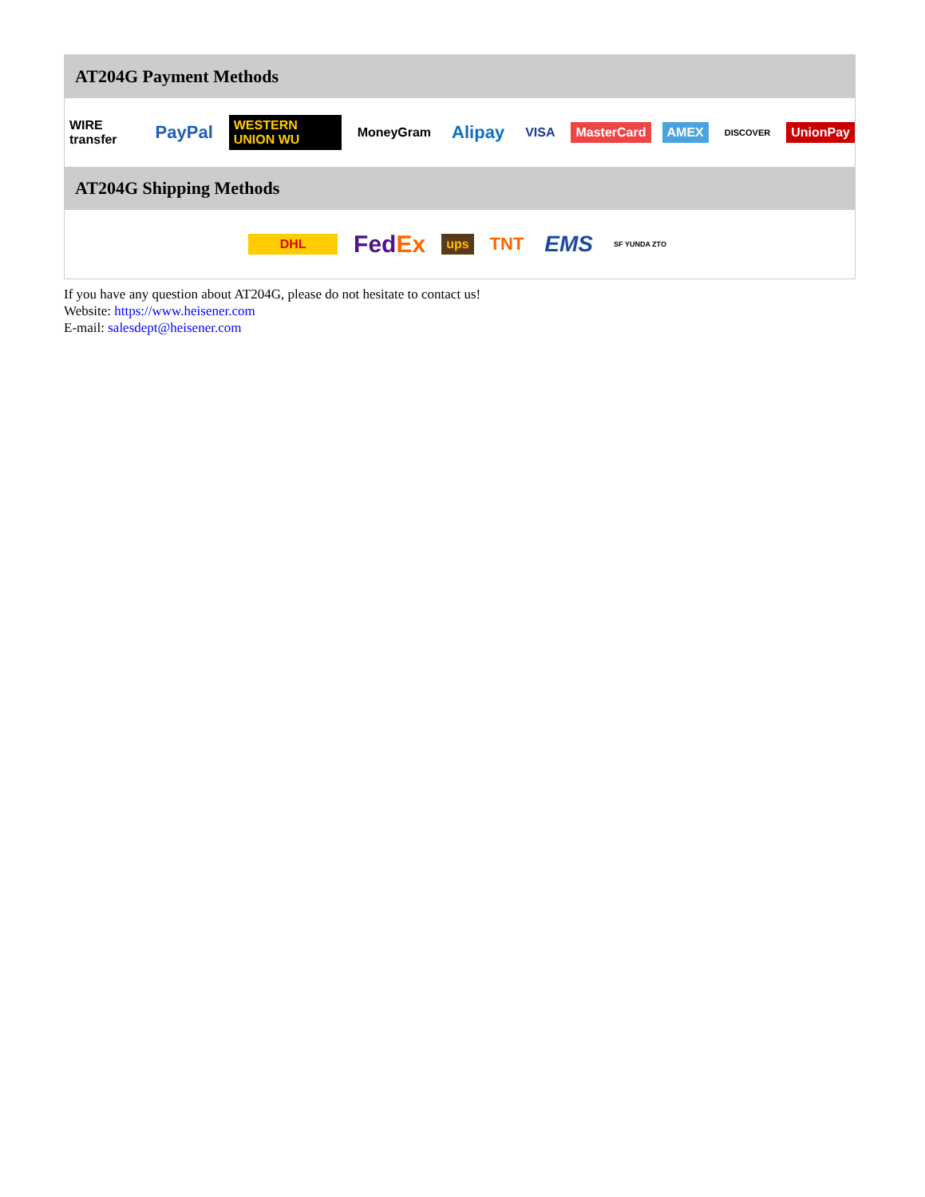AT204G Payment Methods
WIRE transfer PayPal WESTERN UNION WU MoneyGram Alipay VISA MasterCard AMEX DISCOVER UnionPay
AT204G Shipping Methods
DHL FedEx ups TNT EMS SF YUNDA ZTO
If you have any question about AT204G, please do not hesitate to contact us!
Website: https://www.heisener.com
E-mail: salesdept@heisener.com